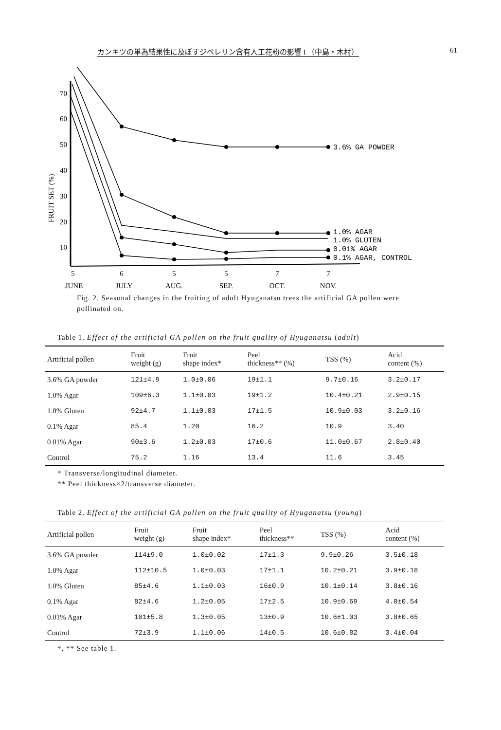カンキツの単為結果性に及ぼすジベレリン含有人工花粉の影響 I （中島・木村） 61
FRUIT SET (%)
70
60
50
40
30
20
10
3.6% GA POWDER
1.0% AGAR
1.0% GLUTEN
0.01% AGAR
0.1% AGAR, CONTROL
5
6
5
5
7
7
JUNE
JULY
AUG.
SEP.
OCT.
NOV.
Fig. 2. Seasonal changes in the fruiting of adult Hyuganatsu trees the artificial GA pollen were pollinated on.
Table 1. Effect of the artificial GA pollen on the fruit quality of Hyuganatsu (adult)
| Artificial pollen | Fruit weight (g) | Fruit shape index* | Peel thickness** (%) | TSS (%) | Acid content (%) |
| --- | --- | --- | --- | --- | --- |
| 3.6% GA powder | 121±4.9 | 1.0±0.06 | 19±1.1 | 9.7±0.16 | 3.2±0.17 |
| 1.0% Agar | 109±6.3 | 1.1±0.03 | 19±1.2 | 10.4±0.21 | 2.9±0.15 |
| 1.0% Gluten | 92±4.7 | 1.1±0.03 | 17±1.5 | 10.9±0.03 | 3.2±0.16 |
| 0.1% Agar | 85.4 | 1.20 | 16.2 | 10.9 | 3.40 |
| 0.01% Agar | 90±3.6 | 1.2±0.03 | 17±0.6 | 11.0±0.67 | 2.8±0.40 |
| Control | 75.2 | 1.16 | 13.4 | 11.6 | 3.45 |
* Transverse/longitudinal diameter.
** Peel thickness×2/transverse diameter.
Table 2. Effect of the artificial GA pollen on the fruit quality of Hyuganatsu (young)
| Artificial pollen | Fruit weight (g) | Fruit shape index* | Peel thickness** | TSS (%) | Acid content (%) |
| --- | --- | --- | --- | --- | --- |
| 3.6% GA powder | 114±9.0 | 1.0±0.02 | 17±1.3 | 9.9±0.26 | 3.5±0.18 |
| 1.0% Agar | 112±10.5 | 1.0±0.03 | 17±1.1 | 10.2±0.21 | 3.9±0.18 |
| 1.0% Gluten | 85±4.6 | 1.1±0.03 | 16±0.9 | 10.1±0.14 | 3.8±0.16 |
| 0.1% Agar | 82±4.6 | 1.2±0.05 | 17±2.5 | 10.9±0.69 | 4.0±0.54 |
| 0.01% Agar | 101±5.8 | 1.3±0.05 | 13±0.9 | 10.6±1.03 | 3.8±0.65 |
| Control | 72±3.9 | 1.1±0.06 | 14±0.5 | 10.6±0.82 | 3.4±0.04 |
*, ** See table 1.